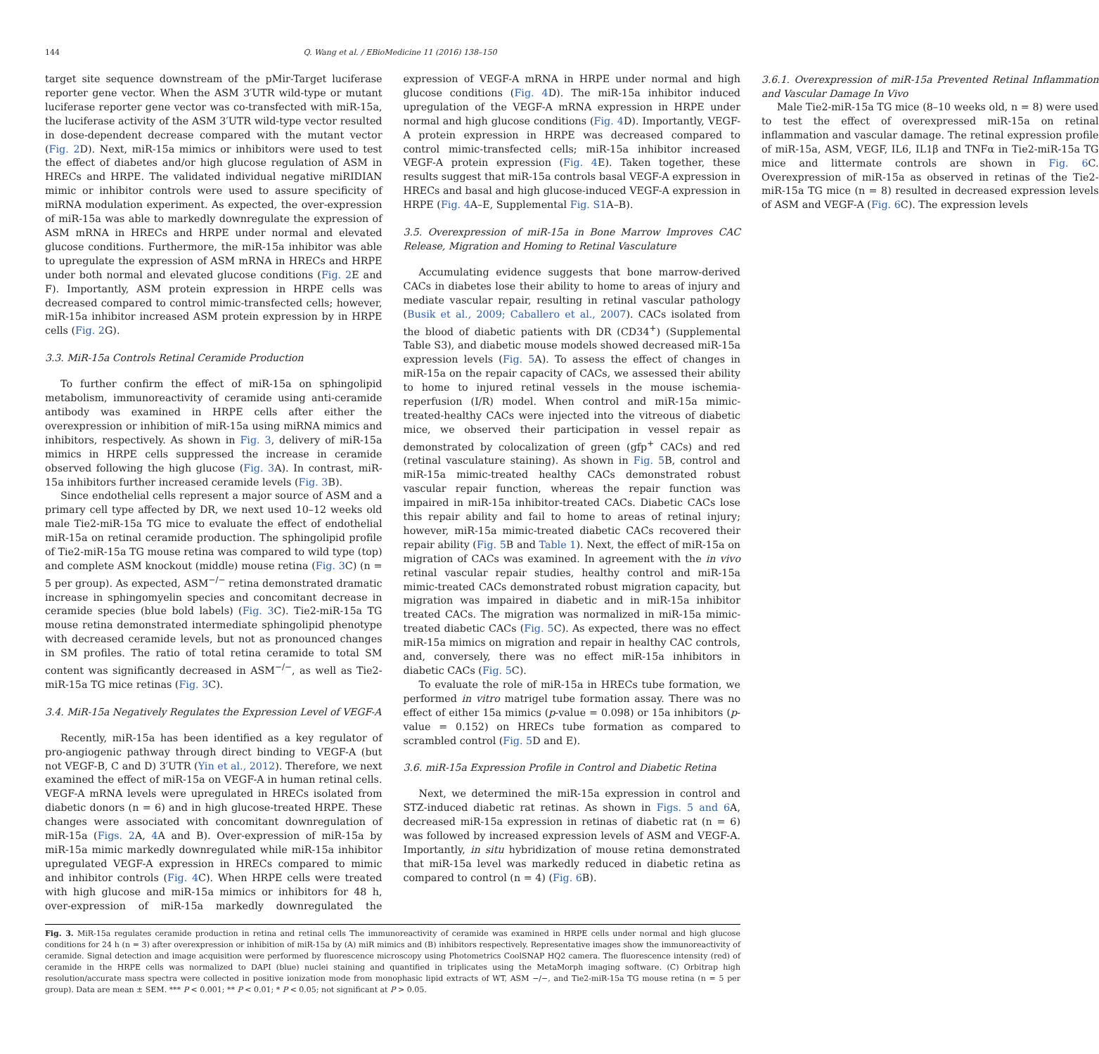144 Q. Wang et al. / EBioMedicine 11 (2016) 138–150
target site sequence downstream of the pMir-Target luciferase reporter gene vector. When the ASM 3′UTR wild-type or mutant luciferase reporter gene vector was co-transfected with miR-15a, the luciferase activity of the ASM 3′UTR wild-type vector resulted in dose-dependent decrease compared with the mutant vector (Fig. 2 D). Next, miR-15a mimics or inhibitors were used to test the effect of diabetes and/or high glucose regulation of ASM in HRECs and HRPE. The validated individual negative miRIDIAN mimic or inhibitor controls were used to assure specificity of miRNA modulation experiment. As expected, the over-expression of miR-15a was able to markedly downregulate the expression of ASM mRNA in HRECs and HRPE under normal and elevated glucose conditions. Furthermore, the miR-15a inhibitor was able to upregulate the expression of ASM mRNA in HRECs and HRPE under both normal and elevated glucose conditions (Fig. 2 E and F). Importantly, ASM protein expression in HRPE cells was decreased compared to control mimic-transfected cells; however, miR-15a inhibitor increased ASM protein expression by in HRPE cells (Fig. 2 G).
3.3. MiR-15a Controls Retinal Ceramide Production
To further confirm the effect of miR-15a on sphingolipid metabolism, immunoreactivity of ceramide using anti-ceramide antibody was examined in HRPE cells after either the overexpression or inhibition of miR-15a using miRNA mimics and inhibitors, respectively. As shown in Fig. 3, delivery of miR-15a mimics in HRPE cells suppressed the increase in ceramide observed following the high glucose (Fig. 3 A). In contrast, miR-15a inhibitors further increased ceramide levels (Fig. 3 B).
Since endothelial cells represent a major source of ASM and a primary cell type affected by DR, we next used 10–12 weeks old male Tie2-miR-15a TG mice to evaluate the effect of endothelial miR-15a on retinal ceramide production. The sphingolipid profile of Tie2-miR-15a TG mouse retina was compared to wild type (top) and complete ASM knockout (middle) mouse retina (Fig. 3 C) (n = 5 per group). As expected, ASM<sup>−/−</sup> retina demonstrated dramatic increase in sphingomyelin species and concomitant decrease in ceramide species (blue bold labels) (Fig. 3 C). Tie2-miR-15a TG mouse retina demonstrated intermediate sphingolipid phenotype with decreased ceramide levels, but not as pronounced changes in SM profiles. The ratio of total retina ceramide to total SM content was significantly decreased in ASM<sup>−/−</sup>, as well as Tie2-miR-15a TG mice retinas (Fig. 3 C).
3.4. MiR-15a Negatively Regulates the Expression Level of VEGF-A
Recently, miR-15a has been identified as a key regulator of pro-angiogenic pathway through direct binding to VEGF-A (but not VEGF-B, C and D) 3′UTR (Yin et al., 2012). Therefore, we next examined the effect of miR-15a on VEGF-A in human retinal cells. VEGF-A mRNA levels were upregulated in HRECs isolated from diabetic donors (n = 6) and in high glucose-treated HRPE. These changes were associated with concomitant downregulation of miR-15a (Figs. 2 A, 4 A and B). Over-expression of miR-15a by miR-15a mimic markedly downregulated while miR-15a inhibitor upregulated VEGF-A expression in HRECs compared to mimic and inhibitor controls (Fig. 4 C). When HRPE cells were treated with high glucose and miR-15a mimics or inhibitors for 48 h, over-expression of miR-15a markedly downregulated the expression of VEGF-A mRNA in HRPE under normal and high glucose conditions (Fig. 4 D). The miR-15a inhibitor induced upregulation of the VEGF-A mRNA expression in HRPE under normal and high glucose conditions (Fig. 4 D). Importantly, VEGF-A protein expression in HRPE was decreased compared to control mimic-transfected cells; miR-15a inhibitor increased VEGF-A protein expression (Fig. 4 E). Taken together, these results suggest that miR-15a controls basal VEGF-A expression in HRECs and basal and high glucose-induced VEGF-A expression in HRPE (Fig. 4 A–E, Supplemental Fig. S1 A–B).
3.5. Overexpression of miR-15a in Bone Marrow Improves CAC Release, Migration and Homing to Retinal Vasculature
Accumulating evidence suggests that bone marrow-derived CACs in diabetes lose their ability to home to areas of injury and mediate vascular repair, resulting in retinal vascular pathology (Busik et al., 2009; Caballero et al., 2007). CACs isolated from the blood of diabetic patients with DR (CD34<sup>+</sup>) (Supplemental Table S3), and diabetic mouse models showed decreased miR-15a expression levels (Fig. 5 A). To assess the effect of changes in miR-15a on the repair capacity of CACs, we assessed their ability to home to injured retinal vessels in the mouse ischemia-reperfusion (I/R) model. When control and miR-15a mimic-treated-healthy CACs were injected into the vitreous of diabetic mice, we observed their participation in vessel repair as demonstrated by colocalization of green (gfp<sup>+</sup> CACs) and red (retinal vasculature staining). As shown in Fig. 5 B, control and miR-15a mimic-treated healthy CACs demonstrated robust vascular repair function, whereas the repair function was impaired in miR-15a inhibitor-treated CACs. Diabetic CACs lose this repair ability and fail to home to areas of retinal injury; however, miR-15a mimic-treated diabetic CACs recovered their repair ability (Fig. 5 B and Table 1). Next, the effect of miR-15a on migration of CACs was examined. In agreement with the in vivo retinal vascular repair studies, healthy control and miR-15a mimic-treated CACs demonstrated robust migration capacity, but migration was impaired in diabetic and in miR-15a inhibitor treated CACs. The migration was normalized in miR-15a mimic-treated diabetic CACs (Fig. 5 C). As expected, there was no effect miR-15a mimics on migration and repair in healthy CAC controls, and, conversely, there was no effect miR-15a inhibitors in diabetic CACs (Fig. 5 C).
To evaluate the role of miR-15a in HRECs tube formation, we performed in vitro matrigel tube formation assay. There was no effect of either 15a mimics (p-value = 0.098) or 15a inhibitors (p-value = 0.152) on HRECs tube formation as compared to scrambled control (Fig. 5 D and E).
3.6. miR-15a Expression Profile in Control and Diabetic Retina
Next, we determined the miR-15a expression in control and STZ-induced diabetic rat retinas. As shown in Figs. 5 and 6 A, decreased miR-15a expression in retinas of diabetic rat (n = 6) was followed by increased expression levels of ASM and VEGF-A. Importantly, in situ hybridization of mouse retina demonstrated that miR-15a level was markedly reduced in diabetic retina as compared to control (n = 4) (Fig. 6 B).
3.6.1. Overexpression of miR-15a Prevented Retinal Inflammation and Vascular Damage In Vivo
Male Tie2-miR-15a TG mice (8–10 weeks old, n = 8) were used to test the effect of overexpressed miR-15a on retinal inflammation and vascular damage. The retinal expression profile of miR-15a, ASM, VEGF, IL6, IL1β and TNFα in Tie2-miR-15a TG mice and littermate controls are shown in Fig. 6 C. Overexpression of miR-15a as observed in retinas of the Tie2-miR-15a TG mice (n = 8) resulted in decreased expression levels of ASM and VEGF-A (Fig. 6 C). The expression levels
Fig. 3. MiR-15a regulates ceramide production in retina and retinal cells The immunoreactivity of ceramide was examined in HRPE cells under normal and high glucose conditions for 24 h (n = 3) after overexpression or inhibition of miR-15a by (A) miR mimics and (B) inhibitors respectively. Representative images show the immunoreactivity of ceramide. Signal detection and image acquisition were performed by fluorescence microscopy using Photometrics CoolSNAP HQ2 camera. The fluorescence intensity (red) of ceramide in the HRPE cells was normalized to DAPI (blue) nuclei staining and quantified in triplicates using the MetaMorph imaging software. (C) Orbitrap high resolution/accurate mass spectra were collected in positive ionization mode from monophasic lipid extracts of WT, ASM −/−, and Tie2-miR-15a TG mouse retina (n = 5 per group). Data are mean ± SEM. *** P < 0.001; ** P < 0.01; * P < 0.05; not significant at P > 0.05.